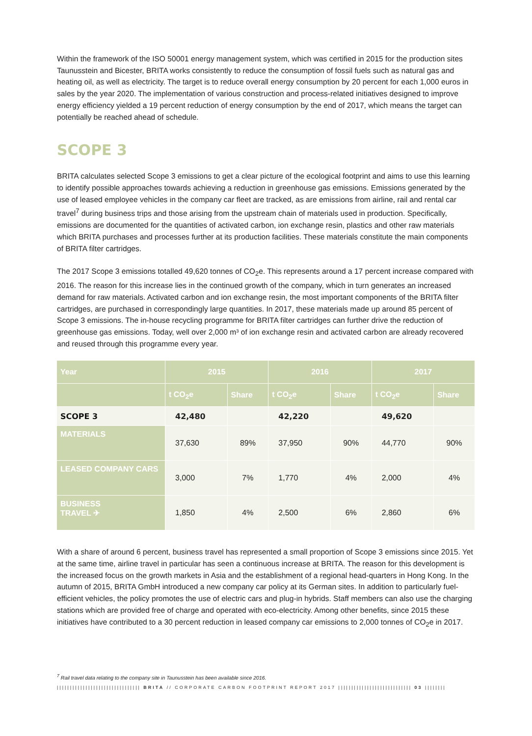Within the framework of the ISO 50001 energy management system, which was certified in 2015 for the production sites Taunusstein and Bicester, BRITA works consistently to reduce the consumption of fossil fuels such as natural gas and heating oil, as well as electricity. The target is to reduce overall energy consumption by 20 percent for each 1,000 euros in sales by the year 2020. The implementation of various construction and process-related initiatives designed to improve energy efficiency yielded a 19 percent reduction of energy consumption by the end of 2017, which means the target can potentially be reached ahead of schedule.
SCOPE 3
BRITA calculates selected Scope 3 emissions to get a clear picture of the ecological footprint and aims to use this learning to identify possible approaches towards achieving a reduction in greenhouse gas emissions. Emissions generated by the use of leased employee vehicles in the company car fleet are tracked, as are emissions from airline, rail and rental car travel<sup>7</sup> during business trips and those arising from the upstream chain of materials used in production. Specifically, emissions are documented for the quantities of activated carbon, ion exchange resin, plastics and other raw materials which BRITA purchases and processes further at its production facilities. These materials constitute the main components of BRITA filter cartridges.
The 2017 Scope 3 emissions totalled 49,620 tonnes of CO<sub>2</sub>e. This represents around a 17 percent increase compared with 2016. The reason for this increase lies in the continued growth of the company, which in turn generates an increased demand for raw materials. Activated carbon and ion exchange resin, the most important components of the BRITA filter cartridges, are purchased in correspondingly large quantities. In 2017, these materials made up around 85 percent of Scope 3 emissions. The in-house recycling programme for BRITA filter cartridges can further drive the reduction of greenhouse gas emissions. Today, well over 2,000 m³ of ion exchange resin and activated carbon are already recovered and reused through this programme every year.
| Year | 2015 | | 2016 | | 2017 | |
| --- | --- | --- | --- | --- | --- | --- |
| | t CO<sub>2</sub>e | Share | t CO<sub>2</sub>e | Share | t CO<sub>2</sub>e | Share |
| SCOPE 3 | 42,480 | | 42,220 | | 49,620 | |
| MATERIALS | 37,630 | 89% | 37,950 | 90% | 44,770 | 90% |
| LEASED COMPANY CARS | 3,000 | 7% | 1,770 | 4% | 2,000 | 4% |
| BUSINESS TRAVEL ✈ | 1,850 | 4% | 2,500 | 6% | 2,860 | 6% |
With a share of around 6 percent, business travel has represented a small proportion of Scope 3 emissions since 2015. Yet at the same time, airline travel in particular has seen a continuous increase at BRITA. The reason for this development is the increased focus on the growth markets in Asia and the establishment of a regional head-quarters in Hong Kong. In the autumn of 2015, BRITA GmbH introduced a new company car policy at its German sites. In addition to particularly fuel-efficient vehicles, the policy promotes the use of electric cars and plug-in hybrids. Staff members can also use the charging stations which are provided free of charge and operated with eco-electricity. Among other benefits, since 2015 these initiatives have contributed to a 30 percent reduction in leased company car emissions to 2,000 tonnes of CO<sub>2</sub>e in 2017.
<sup>7</sup> Rail travel data relating to the company site in Taunusstein has been available since 2016.
|||||||||||||||||||||||||||||||| BRITA // CORPORATE CARBON FOOTPRINT REPORT 2017 |||||||||||||||||||||||||||| 03 ||||||||